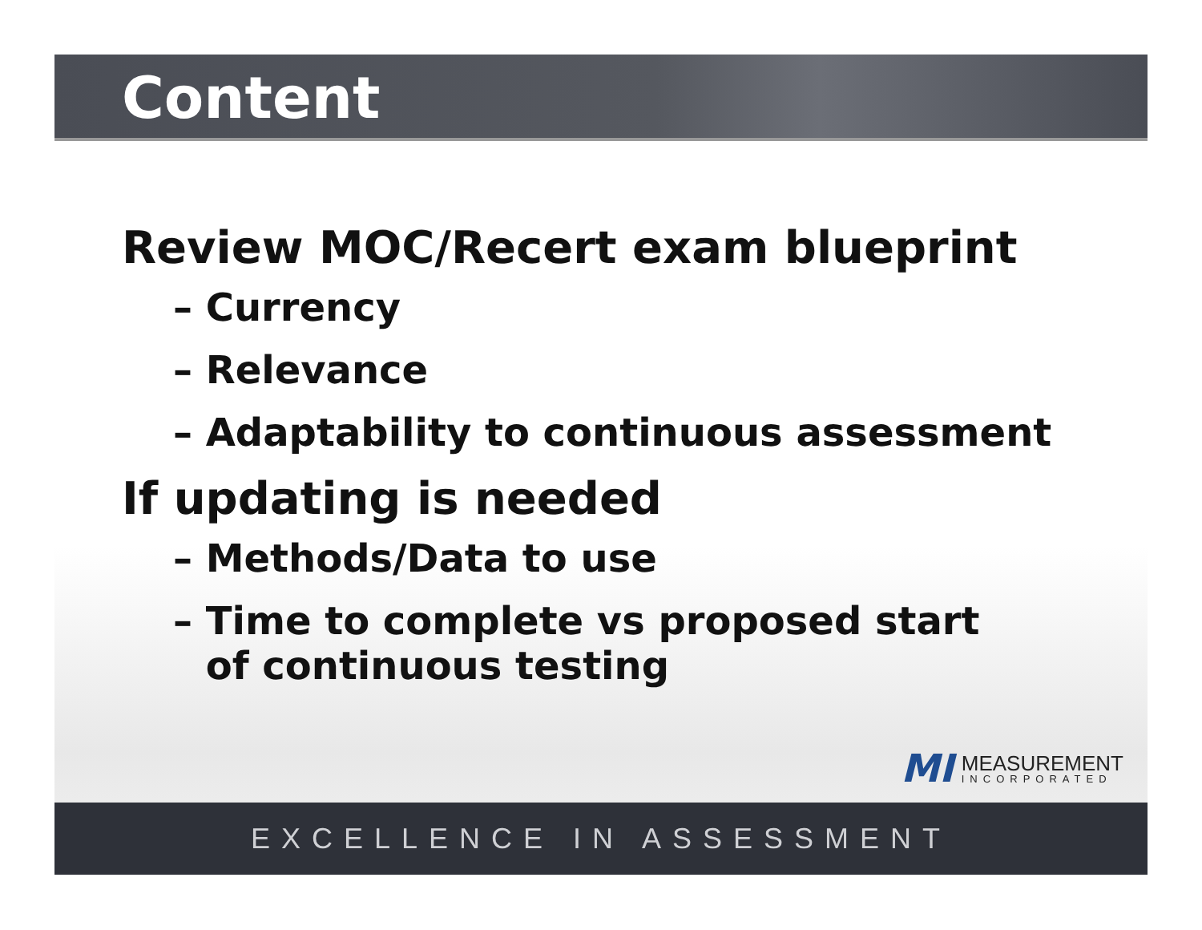Content
Review MOC/Recert exam blueprint
– Currency
– Relevance
– Adaptability to continuous assessment
If updating is needed
– Methods/Data to use
– Time to complete vs proposed start of continuous testing
MI MEASUREMENT
INCORPORATED
EXCELLENCE IN ASSESSMENT